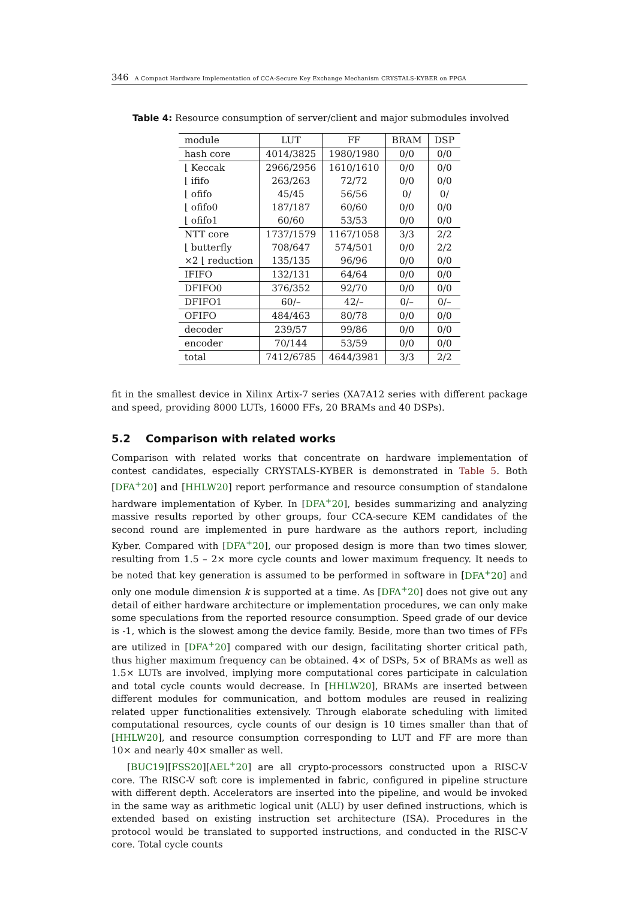346 A Compact Hardware Implementation of CCA-Secure Key Exchange Mechanism CRYSTALS-KYBER on FPGA
Table 4: Resource consumption of server/client and major submodules involved
| module | LUT | FF | BRAM | DSP |
| --- | --- | --- | --- | --- |
| hash core | 4014/3825 | 1980/1980 | 0/0 | 0/0 |
| ⌊ Keccak | 2966/2956 | 1610/1610 | 0/0 | 0/0 |
| ⌊ ififo | 263/263 | 72/72 | 0/0 | 0/0 |
| ⌊ ofifo | 45/45 | 56/56 | 0/ | 0/ |
| ⌊ ofifo0 | 187/187 | 60/60 | 0/0 | 0/0 |
| ⌊ ofifo1 | 60/60 | 53/53 | 0/0 | 0/0 |
| NTT core | 1737/1579 | 1167/1058 | 3/3 | 2/2 |
| ⌊ butterfly | 708/647 | 574/501 | 0/0 | 2/2 |
| ×2 ⌊ reduction | 135/135 | 96/96 | 0/0 | 0/0 |
| IFIFO | 132/131 | 64/64 | 0/0 | 0/0 |
| DFIFO0 | 376/352 | 92/70 | 0/0 | 0/0 |
| DFIFO1 | 60/– | 42/– | 0/– | 0/– |
| OFIFO | 484/463 | 80/78 | 0/0 | 0/0 |
| decoder | 239/57 | 99/86 | 0/0 | 0/0 |
| encoder | 70/144 | 53/59 | 0/0 | 0/0 |
| total | 7412/6785 | 4644/3981 | 3/3 | 2/2 |
fit in the smallest device in Xilinx Artix-7 series (XA7A12 series with different package and speed, providing 8000 LUTs, 16000 FFs, 20 BRAMs and 40 DSPs).
5.2 Comparison with related works
Comparison with related works that concentrate on hardware implementation of contest candidates, especially CRYSTALS-KYBER is demonstrated in Table 5. Both [DFA<sup>+</sup>20] and [HHLW20] report performance and resource consumption of standalone hardware implementation of Kyber. In [DFA<sup>+</sup>20], besides summarizing and analyzing massive results reported by other groups, four CCA-secure KEM candidates of the second round are implemented in pure hardware as the authors report, including Kyber. Compared with [DFA<sup>+</sup>20], our proposed design is more than two times slower, resulting from 1.5 – 2× more cycle counts and lower maximum frequency. It needs to be noted that key generation is assumed to be performed in software in [DFA<sup>+</sup>20] and only one module dimension k is supported at a time. As [DFA<sup>+</sup>20] does not give out any detail of either hardware architecture or implementation procedures, we can only make some speculations from the reported resource consumption. Speed grade of our device is -1, which is the slowest among the device family. Beside, more than two times of FFs are utilized in [DFA<sup>+</sup>20] compared with our design, facilitating shorter critical path, thus higher maximum frequency can be obtained. 4× of DSPs, 5× of BRAMs as well as 1.5× LUTs are involved, implying more computational cores participate in calculation and total cycle counts would decrease. In [HHLW20], BRAMs are inserted between different modules for communication, and bottom modules are reused in realizing related upper functionalities extensively. Through elaborate scheduling with limited computational resources, cycle counts of our design is 10 times smaller than that of [HHLW20], and resource consumption corresponding to LUT and FF are more than 10× and nearly 40× smaller as well.
[BUC19][FSS20][AEL<sup>+</sup>20] are all crypto-processors constructed upon a RISC-V core. The RISC-V soft core is implemented in fabric, configured in pipeline structure with different depth. Accelerators are inserted into the pipeline, and would be invoked in the same way as arithmetic logical unit (ALU) by user defined instructions, which is extended based on existing instruction set architecture (ISA). Procedures in the protocol would be translated to supported instructions, and conducted in the RISC-V core. Total cycle counts